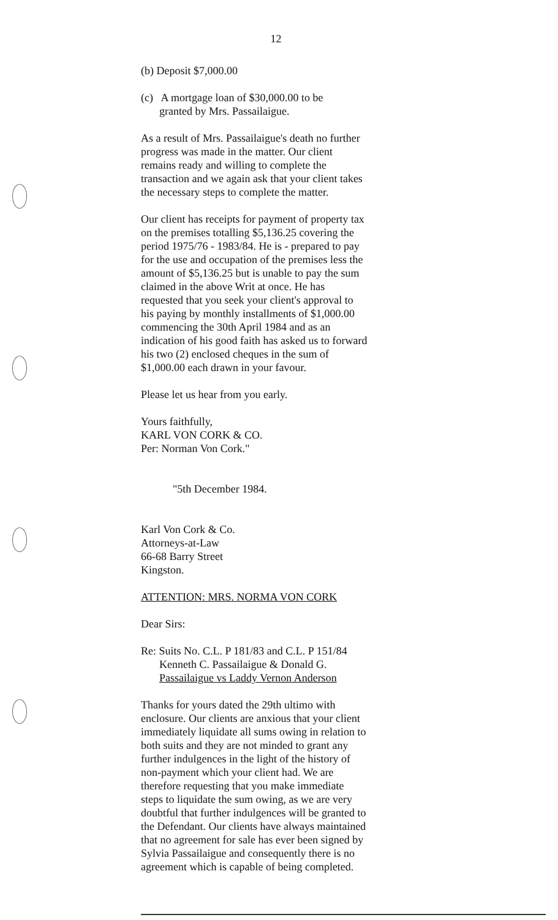12
(b) Deposit $7,000.00
(c) A mortgage loan of $30,000.00 to be
granted by Mrs. Passailaigue.
As a result of Mrs. Passailaigue's death no further progress was made in the matter. Our client remains ready and willing to complete the transaction and we again ask that your client takes the necessary steps to complete the matter.
Our client has receipts for payment of property tax on the premises totalling $5,136.25 covering the period 1975/76 - 1983/84. He is - prepared to pay for the use and occupation of the premises less the amount of $5,136.25 but is unable to pay the sum claimed in the above Writ at once. He has requested that you seek your client's approval to his paying by monthly installments of $1,000.00 commencing the 30th April 1984 and as an indication of his good faith has asked us to forward his two (2) enclosed cheques in the sum of $1,000.00 each drawn in your favour.
Please let us hear from you early.
Yours faithfully,
KARL VON CORK & CO.
Per: Norman Von Cork."
"5th December 1984.
Karl Von Cork & Co.
Attorneys-at-Law
66-68 Barry Street
Kingston.
ATTENTION: MRS. NORMA VON CORK
Dear Sirs:
Re: Suits No. C.L. P 181/83 and C.L. P 151/84
Kenneth C. Passailaigue & Donald G.
Passailaigue vs Laddy Vernon Anderson
Thanks for yours dated the 29th ultimo with enclosure. Our clients are anxious that your client immediately liquidate all sums owing in relation to both suits and they are not minded to grant any further indulgences in the light of the history of non-payment which your client had. We are therefore requesting that you make immediate steps to liquidate the sum owing, as we are very doubtful that further indulgences will be granted to the Defendant. Our clients have always maintained that no agreement for sale has ever been signed by Sylvia Passailaigue and consequently there is no agreement which is capable of being completed.